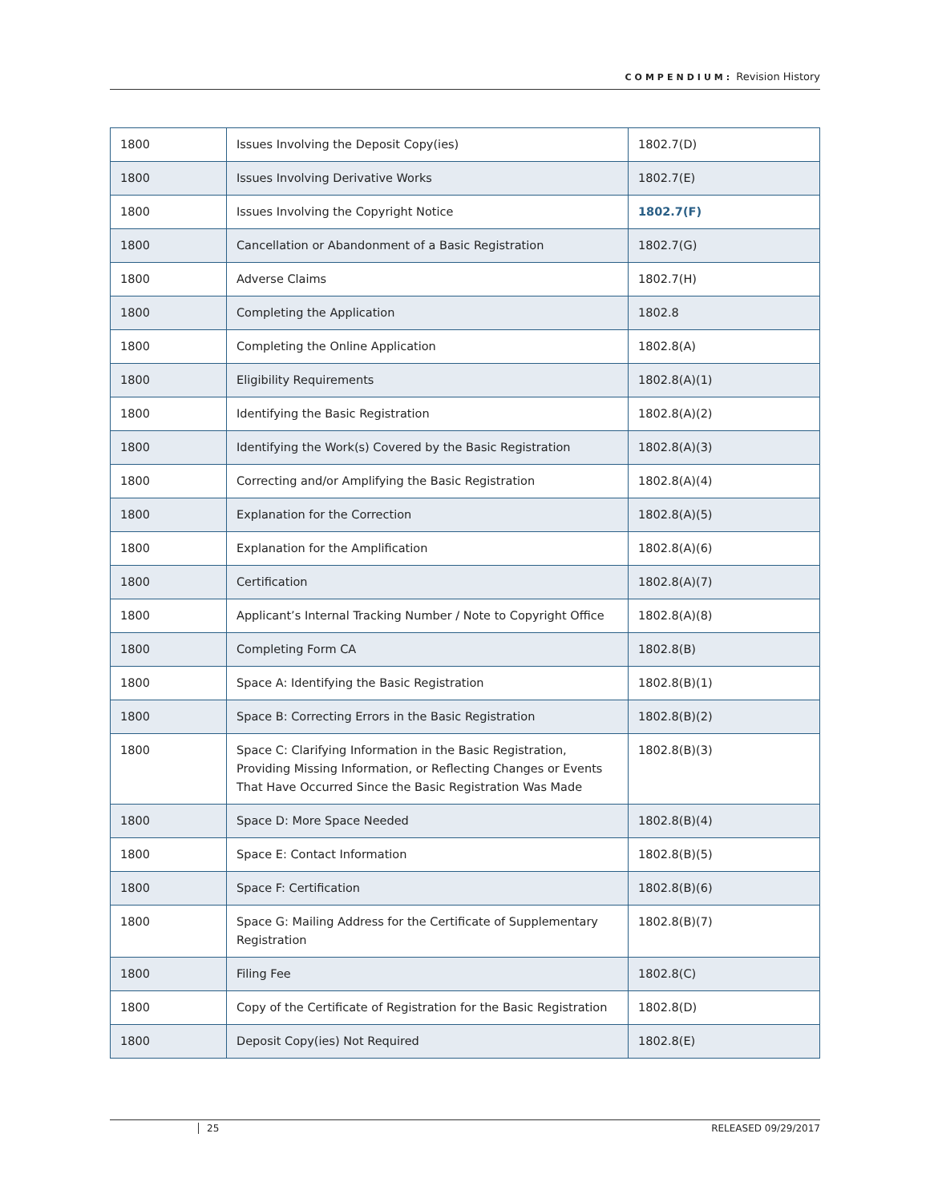COMPENDIUM: Revision History
| 1800 | Issues Involving the Deposit Copy(ies) | 1802.7(D) |
| 1800 | Issues Involving Derivative Works | 1802.7(E) |
| 1800 | Issues Involving the Copyright Notice | 1802.7(F) |
| 1800 | Cancellation or Abandonment of a Basic Registration | 1802.7(G) |
| 1800 | Adverse Claims | 1802.7(H) |
| 1800 | Completing the Application | 1802.8 |
| 1800 | Completing the Online Application | 1802.8(A) |
| 1800 | Eligibility Requirements | 1802.8(A)(1) |
| 1800 | Identifying the Basic Registration | 1802.8(A)(2) |
| 1800 | Identifying the Work(s) Covered by the Basic Registration | 1802.8(A)(3) |
| 1800 | Correcting and/or Amplifying the Basic Registration | 1802.8(A)(4) |
| 1800 | Explanation for the Correction | 1802.8(A)(5) |
| 1800 | Explanation for the Amplification | 1802.8(A)(6) |
| 1800 | Certification | 1802.8(A)(7) |
| 1800 | Applicant’s Internal Tracking Number / Note to Copyright Office | 1802.8(A)(8) |
| 1800 | Completing Form CA | 1802.8(B) |
| 1800 | Space A: Identifying the Basic Registration | 1802.8(B)(1) |
| 1800 | Space B: Correcting Errors in the Basic Registration | 1802.8(B)(2) |
| 1800 | Space C: Clarifying Information in the Basic Registration, Providing Missing Information, or Reflecting Changes or Events That Have Occurred Since the Basic Registration Was Made | 1802.8(B)(3) |
| 1800 | Space D: More Space Needed | 1802.8(B)(4) |
| 1800 | Space E: Contact Information | 1802.8(B)(5) |
| 1800 | Space F: Certification | 1802.8(B)(6) |
| 1800 | Space G: Mailing Address for the Certificate of Supplementary Registration | 1802.8(B)(7) |
| 1800 | Filing Fee | 1802.8(C) |
| 1800 | Copy of the Certificate of Registration for the Basic Registration | 1802.8(D) |
| 1800 | Deposit Copy(ies) Not Required | 1802.8(E) |
25 RELEASED 09/29/2017